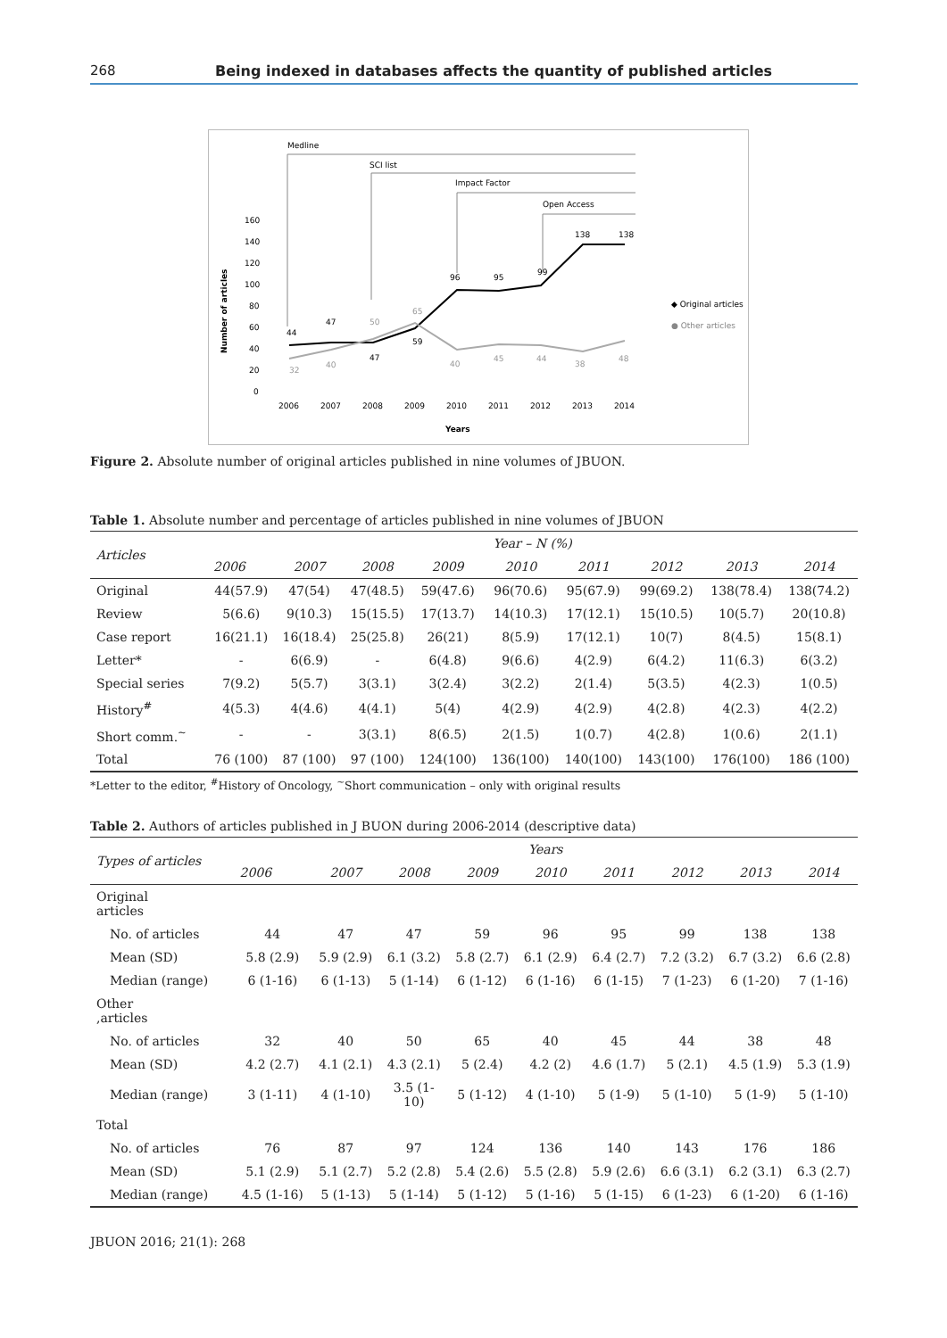268 Being indexed in databases affects the quantity of published articles
Medline
SCI list
Impact Factor
Open Access
Number of articles
160
140
120
100
80
60
40
20
0
44
47
47
59
96
95
99
138
138
32
40
50
65
40
45
44
38
48
2006
2007
2008
2009
2010
2011
2012
2013
2014
Years
◆ Original articles
● Other articles
Figure 2. Absolute number of original articles published in nine volumes of JBUON.
Table 1. Absolute number and percentage of articles published in nine volumes of JBUON
| Articles | Year – N (%) | | | | | | | | |
| --- | --- | --- | --- | --- | --- | --- | --- | --- | --- |
| | 2006 | 2007 | 2008 | 2009 | 2010 | 2011 | 2012 | 2013 | 2014 |
| Original | 44(57.9) | 47(54) | 47(48.5) | 59(47.6) | 96(70.6) | 95(67.9) | 99(69.2) | 138(78.4) | 138(74.2) |
| Review | 5(6.6) | 9(10.3) | 15(15.5) | 17(13.7) | 14(10.3) | 17(12.1) | 15(10.5) | 10(5.7) | 20(10.8) |
| Case report | 16(21.1) | 16(18.4) | 25(25.8) | 26(21) | 8(5.9) | 17(12.1) | 10(7) | 8(4.5) | 15(8.1) |
| Letter* | - | 6(6.9) | - | 6(4.8) | 9(6.6) | 4(2.9) | 6(4.2) | 11(6.3) | 6(3.2) |
| Special series | 7(9.2) | 5(5.7) | 3(3.1) | 3(2.4) | 3(2.2) | 2(1.4) | 5(3.5) | 4(2.3) | 1(0.5) |
| History<sup>#</sup> | 4(5.3) | 4(4.6) | 4(4.1) | 5(4) | 4(2.9) | 4(2.9) | 4(2.8) | 4(2.3) | 4(2.2) |
| Short comm.<sup>~</sup> | - | - | 3(3.1) | 8(6.5) | 2(1.5) | 1(0.7) | 4(2.8) | 1(0.6) | 2(1.1) |
| Total | 76 (100) | 87 (100) | 97 (100) | 124(100) | 136(100) | 140(100) | 143(100) | 176(100) | 186 (100) |
*Letter to the editor, <sup>#</sup>History of Oncology, <sup>~</sup>Short communication – only with original results
Table 2. Authors of articles published in J BUON during 2006-2014 (descriptive data)
| Types of articles | Years | | | | | | | | |
| --- | --- | --- | --- | --- | --- | --- | --- | --- | --- |
| | 2006 | 2007 | 2008 | 2009 | 2010 | 2011 | 2012 | 2013 | 2014 |
| Original articles | | | | | | | | | |
| No. of articles | 44 | 47 | 47 | 59 | 96 | 95 | 99 | 138 | 138 |
| Mean (SD) | 5.8 (2.9) | 5.9 (2.9) | 6.1 (3.2) | 5.8 (2.7) | 6.1 (2.9) | 6.4 (2.7) | 7.2 (3.2) | 6.7 (3.2) | 6.6 (2.8) |
| Median (range) | 6 (1-16) | 6 (1-13) | 5 (1-14) | 6 (1-12) | 6 (1-16) | 6 (1-15) | 7 (1-23) | 6 (1-20) | 7 (1-16) |
| Other ,articles | | | | | | | | | |
| No. of articles | 32 | 40 | 50 | 65 | 40 | 45 | 44 | 38 | 48 |
| Mean (SD) | 4.2 (2.7) | 4.1 (2.1) | 4.3 (2.1) | 5 (2.4) | 4.2 (2) | 4.6 (1.7) | 5 (2.1) | 4.5 (1.9) | 5.3 (1.9) |
| Median (range) | 3 (1-11) | 4 (1-10) | 3.5 (1- 10) | 5 (1-12) | 4 (1-10) | 5 (1-9) | 5 (1-10) | 5 (1-9) | 5 (1-10) |
| Total | | | | | | | | | |
| No. of articles | 76 | 87 | 97 | 124 | 136 | 140 | 143 | 176 | 186 |
| Mean (SD) | 5.1 (2.9) | 5.1 (2.7) | 5.2 (2.8) | 5.4 (2.6) | 5.5 (2.8) | 5.9 (2.6) | 6.6 (3.1) | 6.2 (3.1) | 6.3 (2.7) |
| Median (range) | 4.5 (1-16) | 5 (1-13) | 5 (1-14) | 5 (1-12) | 5 (1-16) | 5 (1-15) | 6 (1-23) | 6 (1-20) | 6 (1-16) |
JBUON 2016; 21(1): 268